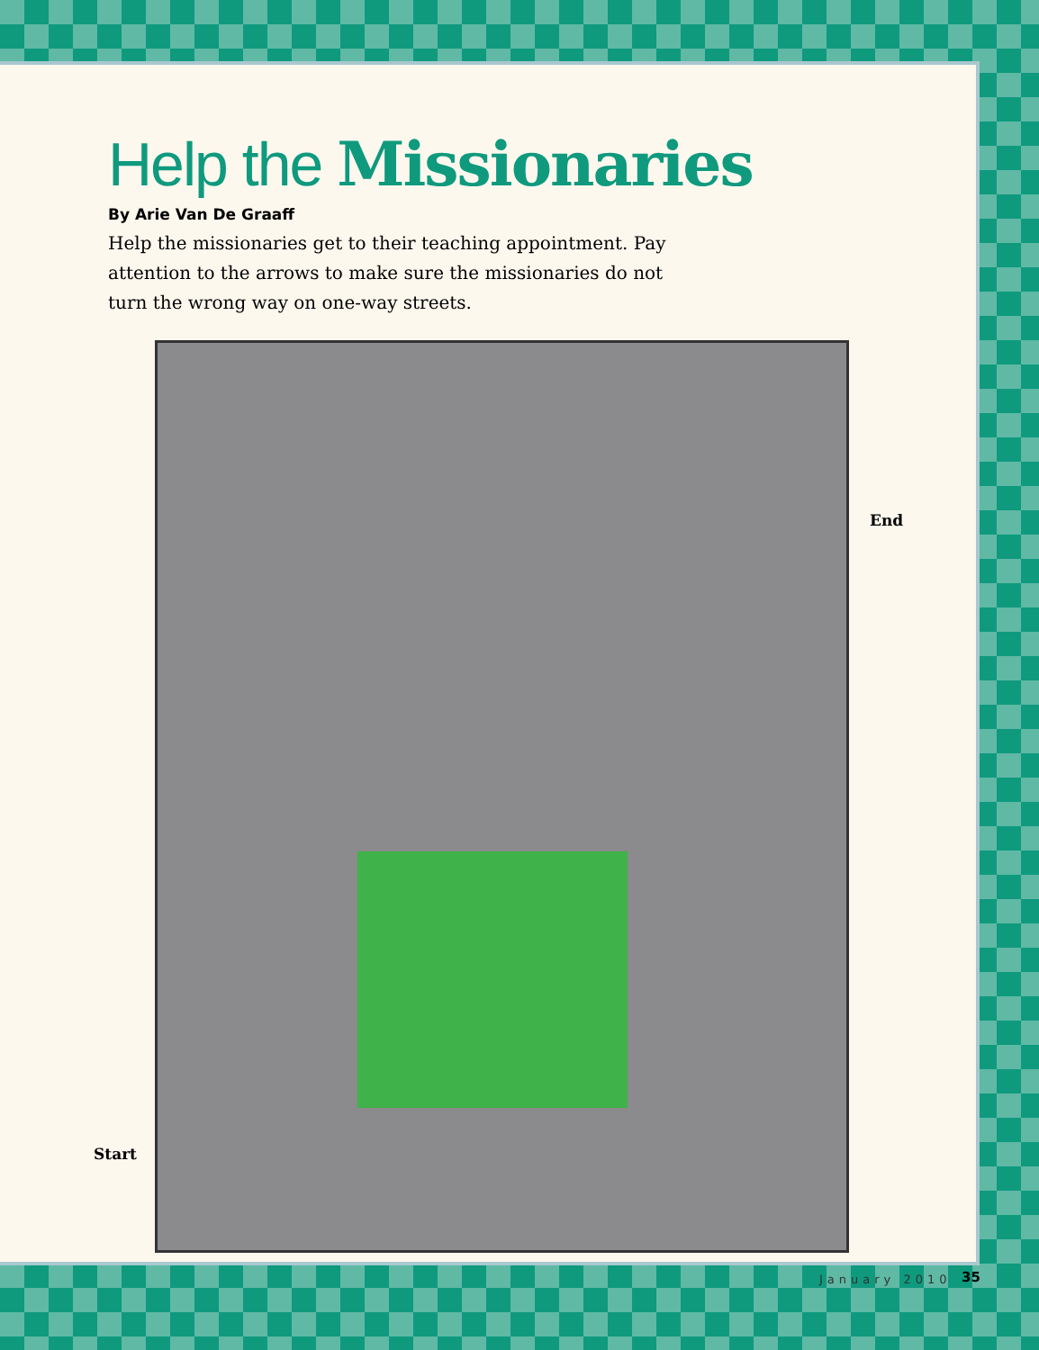Help the Missionaries
By Arie Van De Graaff
Help the missionaries get to their teaching appointment. Pay attention to the arrows to make sure the missionaries do not turn the wrong way on one-way streets.
End
Start
January 2010 35